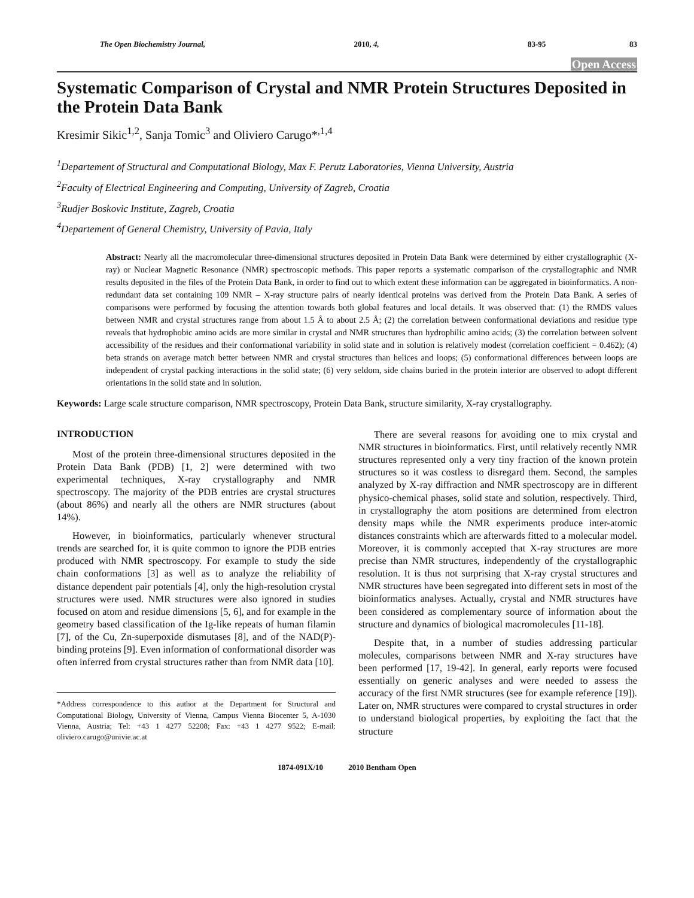The Open Biochemistry Journal, 2010, 4, 83-95 83
Open Access
Systematic Comparison of Crystal and NMR Protein Structures Deposited in the Protein Data Bank
Kresimir Sikic<sup>1,2</sup>, Sanja Tomic<sup>3</sup> and Oliviero Carugo*<sup>,1,4</sup>
<sup>1</sup> Departement of Structural and Computational Biology, Max F. Perutz Laboratories, Vienna University, Austria
<sup>2</sup> Faculty of Electrical Engineering and Computing, University of Zagreb, Croatia
<sup>3</sup> Rudjer Boskovic Institute, Zagreb, Croatia
<sup>4</sup> Departement of General Chemistry, University of Pavia, Italy
Abstract: Nearly all the macromolecular three-dimensional structures deposited in Protein Data Bank were determined by either crystallographic (X-ray) or Nuclear Magnetic Resonance (NMR) spectroscopic methods. This paper reports a systematic comparison of the crystallographic and NMR results deposited in the files of the Protein Data Bank, in order to find out to which extent these information can be aggregated in bioinformatics. A non-redundant data set containing 109 NMR – X-ray structure pairs of nearly identical proteins was derived from the Protein Data Bank. A series of comparisons were performed by focusing the attention towards both global features and local details. It was observed that: (1) the RMDS values between NMR and crystal structures range from about 1.5 Å to about 2.5 Å; (2) the correlation between conformational deviations and residue type reveals that hydrophobic amino acids are more similar in crystal and NMR structures than hydrophilic amino acids; (3) the correlation between solvent accessibility of the residues and their conformational variability in solid state and in solution is relatively modest (correlation coefficient = 0.462); (4) beta strands on average match better between NMR and crystal structures than helices and loops; (5) conformational differences between loops are independent of crystal packing interactions in the solid state; (6) very seldom, side chains buried in the protein interior are observed to adopt different orientations in the solid state and in solution.
Keywords: Large scale structure comparison, NMR spectroscopy, Protein Data Bank, structure similarity, X-ray crystallography.
INTRODUCTION
Most of the protein three-dimensional structures deposited in the Protein Data Bank (PDB) [1, 2] were determined with two experimental techniques, X-ray crystallography and NMR spectroscopy. The majority of the PDB entries are crystal structures (about 86%) and nearly all the others are NMR structures (about 14%).
However, in bioinformatics, particularly whenever structural trends are searched for, it is quite common to ignore the PDB entries produced with NMR spectroscopy. For example to study the side chain conformations [3] as well as to analyze the reliability of distance dependent pair potentials [4], only the high-resolution crystal structures were used. NMR structures were also ignored in studies focused on atom and residue dimensions [5, 6], and for example in the geometry based classification of the Ig-like repeats of human filamin [7], of the Cu, Zn-superpoxide dismutases [8], and of the NAD(P)-binding proteins [9]. Even information of conformational disorder was often inferred from crystal structures rather than from NMR data [10].
*Address correspondence to this author at the Department for Structural and Computational Biology, University of Vienna, Campus Vienna Biocenter 5, A-1030 Vienna, Austria; Tel: +43 1 4277 52208; Fax: +43 1 4277 9522; E-mail: oliviero.carugo@univie.ac.at
There are several reasons for avoiding one to mix crystal and NMR structures in bioinformatics. First, until relatively recently NMR structures represented only a very tiny fraction of the known protein structures so it was costless to disregard them. Second, the samples analyzed by X-ray diffraction and NMR spectroscopy are in different physico-chemical phases, solid state and solution, respectively. Third, in crystallography the atom positions are determined from electron density maps while the NMR experiments produce inter-atomic distances constraints which are afterwards fitted to a molecular model. Moreover, it is commonly accepted that X-ray structures are more precise than NMR structures, independently of the crystallographic resolution. It is thus not surprising that X-ray crystal structures and NMR structures have been segregated into different sets in most of the bioinformatics analyses. Actually, crystal and NMR structures have been considered as complementary source of information about the structure and dynamics of biological macromolecules [11-18].
Despite that, in a number of studies addressing particular molecules, comparisons between NMR and X-ray structures have been performed [17, 19-42]. In general, early reports were focused essentially on generic analyses and were needed to assess the accuracy of the first NMR structures (see for example reference [19]). Later on, NMR structures were compared to crystal structures in order to understand biological properties, by exploiting the fact that the structure
1874-091X/10 2010 Bentham Open